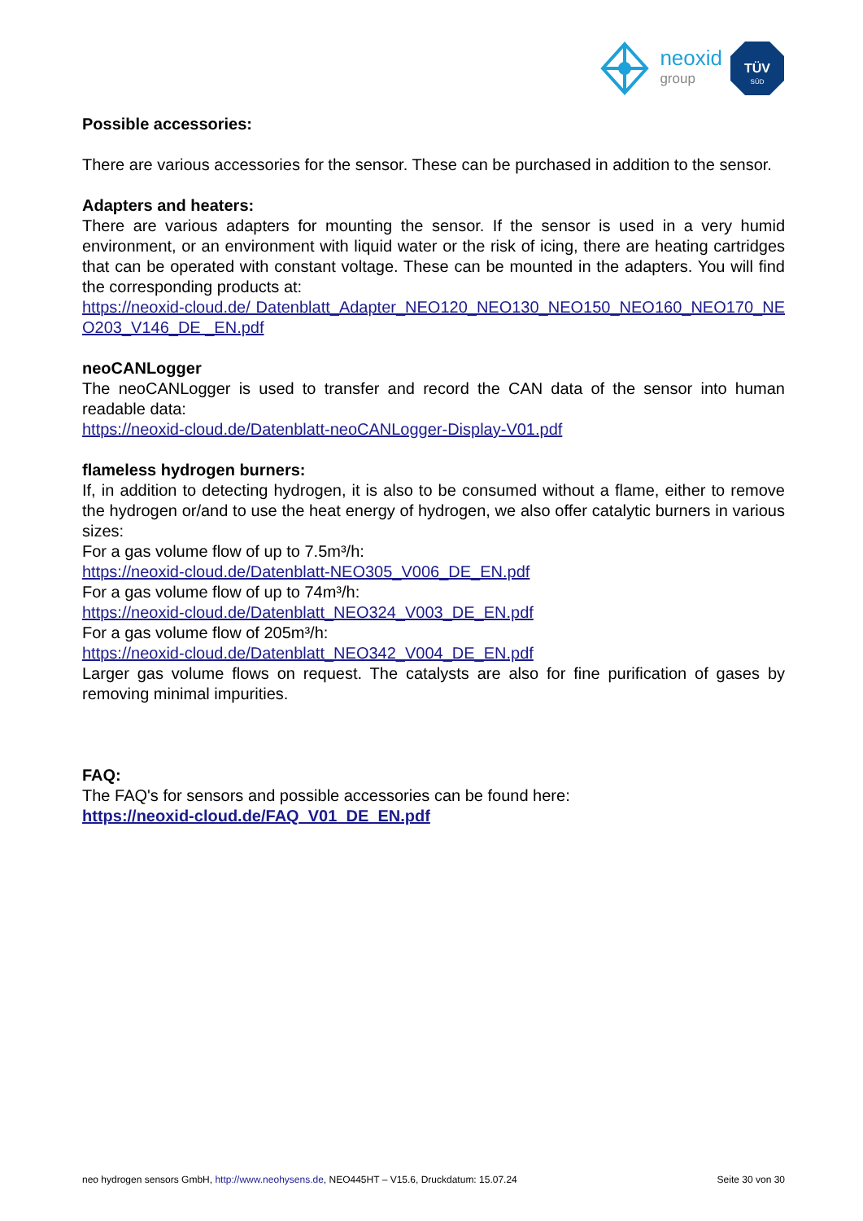neoxid
group
TÜV
SÜD
Possible accessories:
There are various accessories for the sensor. These can be purchased in addition to the sensor.
Adapters and heaters:
There are various adapters for mounting the sensor. If the sensor is used in a very humid environment, or an environment with liquid water or the risk of icing, there are heating cartridges that can be operated with constant voltage. These can be mounted in the adapters. You will find the corresponding products at:
https://neoxid-cloud.de/ Datenblatt_Adapter_NEO120_NEO130_NEO150_NEO160_NEO170_NEO203_V146_DE _EN.pdf
neoCANLogger
The neoCANLogger is used to transfer and record the CAN data of the sensor into human readable data:
https://neoxid-cloud.de/Datenblatt-neoCANLogger-Display-V01.pdf
flameless hydrogen burners:
If, in addition to detecting hydrogen, it is also to be consumed without a flame, either to remove the hydrogen or/and to use the heat energy of hydrogen, we also offer catalytic burners in various sizes:
For a gas volume flow of up to 7.5m³/h:
https://neoxid-cloud.de/Datenblatt-NEO305_V006_DE_EN.pdf
For a gas volume flow of up to 74m³/h:
https://neoxid-cloud.de/Datenblatt_NEO324_V003_DE_EN.pdf
For a gas volume flow of 205m³/h:
https://neoxid-cloud.de/Datenblatt_NEO342_V004_DE_EN.pdf
Larger gas volume flows on request. The catalysts are also for fine purification of gases by removing minimal impurities.
FAQ:
The FAQ's for sensors and possible accessories can be found here:
https://neoxid-cloud.de/FAQ_V01_DE_EN.pdf
neo hydrogen sensors GmbH, http://www.neohysens.de, NEO445HT – V15.6, Druckdatum: 15.07.24 Seite 30 von 30